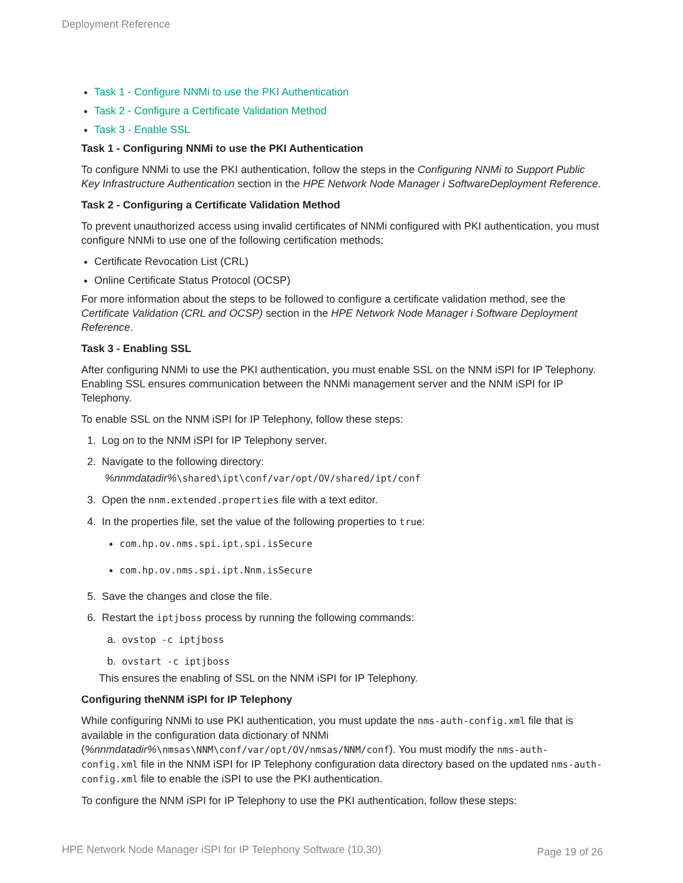Deployment Reference
Task 1 - Configure NNMi to use the PKI Authentication
Task 2 - Configure a Certificate Validation Method
Task 3 - Enable SSL
Task 1 - Configuring NNMi to use the PKI Authentication
To configure NNMi to use the PKI authentication, follow the steps in the Configuring NNMi to Support Public Key Infrastructure Authentication section in the HPE Network Node Manager i SoftwareDeployment Reference.
Task 2 - Configuring a Certificate Validation Method
To prevent unauthorized access using invalid certificates of NNMi configured with PKI authentication, you must configure NNMi to use one of the following certification methods:
Certificate Revocation List (CRL)
Online Certificate Status Protocol (OCSP)
For more information about the steps to be followed to configure a certificate validation method, see the Certificate Validation (CRL and OCSP) section in the HPE Network Node Manager i Software Deployment Reference.
Task 3 - Enabling SSL
After configuring NNMi to use the PKI authentication, you must enable SSL on the NNM iSPI for IP Telephony. Enabling SSL ensures communication between the NNMi management server and the NNM iSPI for IP Telephony.
To enable SSL on the NNM iSPI for IP Telephony, follow these steps:
1. Log on to the NNM iSPI for IP Telephony server.
2. Navigate to the following directory:
%nnmdatadir%\shared\ipt\conf/var/opt/OV/shared/ipt/conf
3. Open the nnm.extended.properties file with a text editor.
4. In the properties file, set the value of the following properties to true:
com.hp.ov.nms.spi.ipt.spi.isSecure
com.hp.ov.nms.spi.ipt.Nnm.isSecure
5. Save the changes and close the file.
6. Restart the iptjboss process by running the following commands:
a. ovstop -c iptjboss
b. ovstart -c iptjboss
This ensures the enabling of SSL on the NNM iSPI for IP Telephony.
Configuring theNNM iSPI for IP Telephony
While configuring NNMi to use PKI authentication, you must update the nms-auth-config.xml file that is available in the configuration data dictionary of NNMi (%nnmdatadir%\nmsas\NNM\conf/var/opt/OV/nmsas/NNM/conf). You must modify the nms-auth-config.xml file in the NNM iSPI for IP Telephony configuration data directory based on the updated nms-auth-config.xml file to enable the iSPI to use the PKI authentication.
To configure the NNM iSPI for IP Telephony to use the PKI authentication, follow these steps:
HPE Network Node Manager iSPI for IP Telephony Software (10.30)
Page 19 of 26